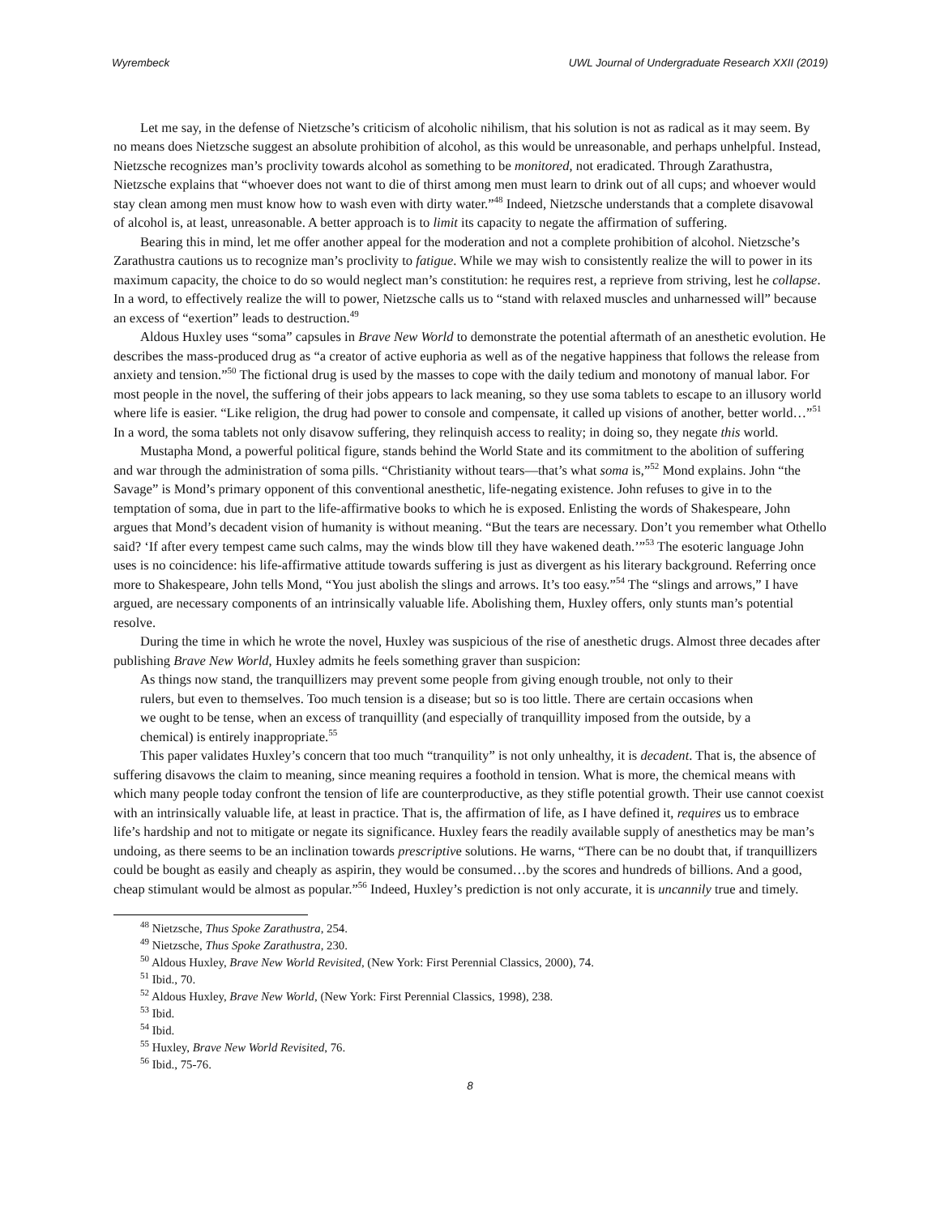Wyrembeck UWL Journal of Undergraduate Research XXII (2019)
Let me say, in the defense of Nietzsche’s criticism of alcoholic nihilism, that his solution is not as radical as it may seem. By no means does Nietzsche suggest an absolute prohibition of alcohol, as this would be unreasonable, and perhaps unhelpful. Instead, Nietzsche recognizes man’s proclivity towards alcohol as something to be monitored, not eradicated. Through Zarathustra, Nietzsche explains that “whoever does not want to die of thirst among men must learn to drink out of all cups; and whoever would stay clean among men must know how to wash even with dirty water.”<sup>48</sup> Indeed, Nietzsche understands that a complete disavowal of alcohol is, at least, unreasonable. A better approach is to limit its capacity to negate the affirmation of suffering.
Bearing this in mind, let me offer another appeal for the moderation and not a complete prohibition of alcohol. Nietzsche’s Zarathustra cautions us to recognize man’s proclivity to fatigue. While we may wish to consistently realize the will to power in its maximum capacity, the choice to do so would neglect man’s constitution: he requires rest, a reprieve from striving, lest he collapse. In a word, to effectively realize the will to power, Nietzsche calls us to “stand with relaxed muscles and unharnessed will” because an excess of “exertion” leads to destruction.<sup>49</sup>
Aldous Huxley uses “soma” capsules in Brave New World to demonstrate the potential aftermath of an anesthetic evolution. He describes the mass-produced drug as “a creator of active euphoria as well as of the negative happiness that follows the release from anxiety and tension.”<sup>50</sup> The fictional drug is used by the masses to cope with the daily tedium and monotony of manual labor. For most people in the novel, the suffering of their jobs appears to lack meaning, so they use soma tablets to escape to an illusory world where life is easier. “Like religion, the drug had power to console and compensate, it called up visions of another, better world…”<sup>51</sup> In a word, the soma tablets not only disavow suffering, they relinquish access to reality; in doing so, they negate this world.
Mustapha Mond, a powerful political figure, stands behind the World State and its commitment to the abolition of suffering and war through the administration of soma pills. “Christianity without tears—that’s what soma is,”<sup>52</sup> Mond explains. John “the Savage” is Mond’s primary opponent of this conventional anesthetic, life-negating existence. John refuses to give in to the temptation of soma, due in part to the life-affirmative books to which he is exposed. Enlisting the words of Shakespeare, John argues that Mond’s decadent vision of humanity is without meaning. “But the tears are necessary. Don’t you remember what Othello said? ‘If after every tempest came such calms, may the winds blow till they have wakened death.’”<sup>53</sup> The esoteric language John uses is no coincidence: his life-affirmative attitude towards suffering is just as divergent as his literary background. Referring once more to Shakespeare, John tells Mond, “You just abolish the slings and arrows. It’s too easy.”<sup>54</sup> The “slings and arrows,” I have argued, are necessary components of an intrinsically valuable life. Abolishing them, Huxley offers, only stunts man’s potential resolve.
During the time in which he wrote the novel, Huxley was suspicious of the rise of anesthetic drugs. Almost three decades after publishing Brave New World, Huxley admits he feels something graver than suspicion:
As things now stand, the tranquillizers may prevent some people from giving enough trouble, not only to their rulers, but even to themselves. Too much tension is a disease; but so is too little. There are certain occasions when we ought to be tense, when an excess of tranquillity (and especially of tranquillity imposed from the outside, by a chemical) is entirely inappropriate.<sup>55</sup>
This paper validates Huxley’s concern that too much “tranquility” is not only unhealthy, it is decadent. That is, the absence of suffering disavows the claim to meaning, since meaning requires a foothold in tension. What is more, the chemical means with which many people today confront the tension of life are counterproductive, as they stifle potential growth. Their use cannot coexist with an intrinsically valuable life, at least in practice. That is, the affirmation of life, as I have defined it, requires us to embrace life’s hardship and not to mitigate or negate its significance. Huxley fears the readily available supply of anesthetics may be man’s undoing, as there seems to be an inclination towards prescriptive solutions. He warns, “There can be no doubt that, if tranquillizers could be bought as easily and cheaply as aspirin, they would be consumed…by the scores and hundreds of billions. And a good, cheap stimulant would be almost as popular.”<sup>56</sup> Indeed, Huxley’s prediction is not only accurate, it is uncannily true and timely.
<sup>48</sup> Nietzsche, Thus Spoke Zarathustra, 254.
<sup>49</sup> Nietzsche, Thus Spoke Zarathustra, 230.
<sup>50</sup> Aldous Huxley, Brave New World Revisited, (New York: First Perennial Classics, 2000), 74.
<sup>51</sup> Ibid., 70.
<sup>52</sup> Aldous Huxley, Brave New World, (New York: First Perennial Classics, 1998), 238.
<sup>53</sup> Ibid.
<sup>54</sup> Ibid.
<sup>55</sup> Huxley, Brave New World Revisited, 76.
<sup>56</sup> Ibid., 75-76.
8